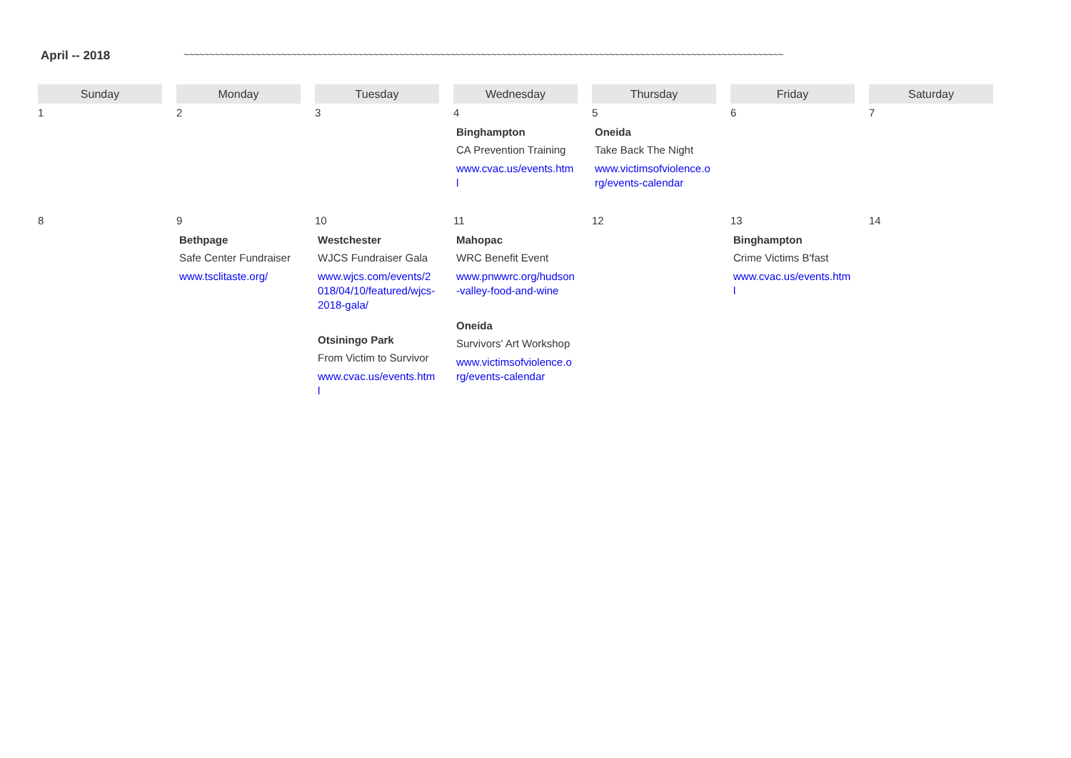April -- 2018 ~~~~~~~~~~~~~~~~~~~~~~~~~~~~~~~~~~~~~~~~~~~~~~~~~~~~~~~~~~~~~~~~~~~~~~~~~~~~~~~~~~~~~~~~~~~~~~~~~~~~~~~~~~~~~~~~~~~~~
| Sunday | Monday | Tuesday | Wednesday | Thursday | Friday | Saturday |
| --- | --- | --- | --- | --- | --- | --- |
| 1 | 2 | 3 | 4 Binghampton CA Prevention Training www.cvac.us/events.html | 5 Oneida Take Back The Night www.victimsofviolence.org/events-calendar | 6 | 7 |
| 8 | 9 Bethpage Safe Center Fundraiser www.tsclitaste.org/ | 10 Westchester WJCS Fundraiser Gala www.wjcs.com/events/2018/04/10/featured/wjcs-2018-gala/ Otsiningo Park From Victim to Survivor www.cvac.us/events.html | 11 Mahopac WRC Benefit Event www.pnwwrc.org/hudson-valley-food-and-wine Oneida Survivors' Art Workshop www.victimsofviolence.org/events-calendar | 12 | 13 Binghampton Crime Victims B'fast www.cvac.us/events.html | 14 |